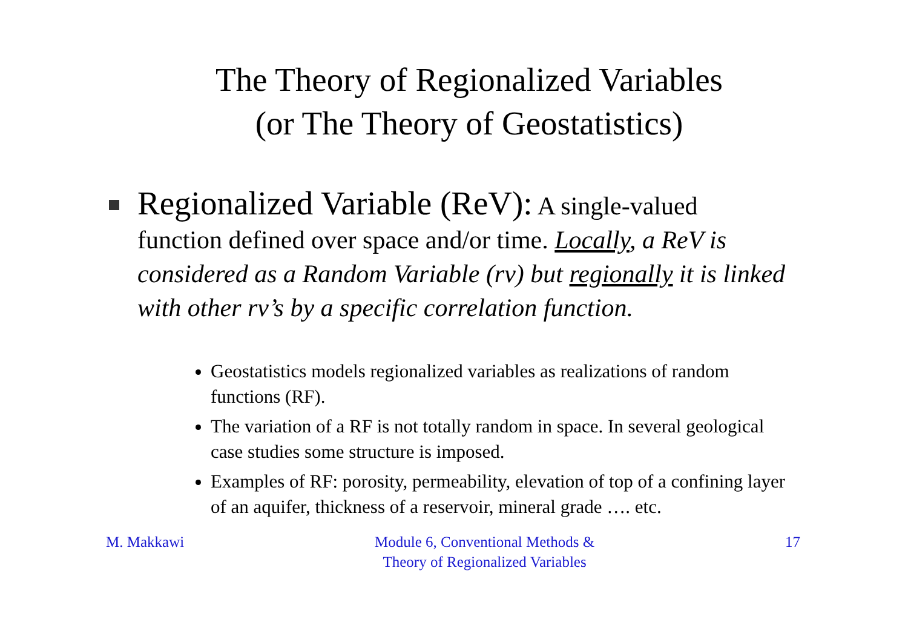The Theory of Regionalized Variables
(or The Theory of Geostatistics)
Regionalized Variable (ReV): A single-valued function defined over space and/or time. Locally, a ReV is considered as a Random Variable (rv) but regionally it is linked with other rv’s by a specific correlation function.
Geostatistics models regionalized variables as realizations of random functions (RF).
The variation of a RF is not totally random in space. In several geological case studies some structure is imposed.
Examples of RF: porosity, permeability, elevation of top of a confining layer of an aquifer, thickness of a reservoir, mineral grade …. etc.
M. Makkawi Module 6, Conventional Methods &
Theory of Regionalized Variables 17